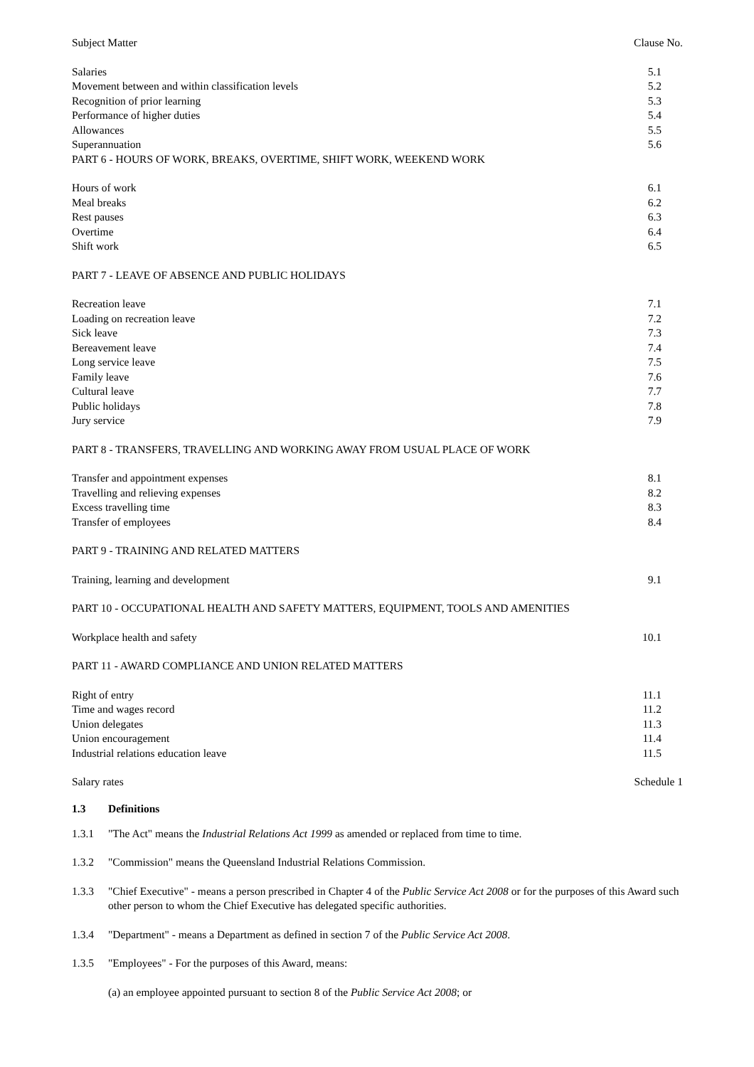| Subject Matter | Clause No. |
| Salaries | 5.1 |
| Movement between and within classification levels | 5.2 |
| Recognition of prior learning | 5.3 |
| Performance of higher duties | 5.4 |
| Allowances | 5.5 |
| Superannuation | 5.6 |
| PART 6 - HOURS OF WORK, BREAKS, OVERTIME, SHIFT WORK, WEEKEND WORK | |
| Hours of work | 6.1 |
| Meal breaks | 6.2 |
| Rest pauses | 6.3 |
| Overtime | 6.4 |
| Shift work | 6.5 |
| PART 7 - LEAVE OF ABSENCE AND PUBLIC HOLIDAYS | |
| Recreation leave | 7.1 |
| Loading on recreation leave | 7.2 |
| Sick leave | 7.3 |
| Bereavement leave | 7.4 |
| Long service leave | 7.5 |
| Family leave | 7.6 |
| Cultural leave | 7.7 |
| Public holidays | 7.8 |
| Jury service | 7.9 |
| PART 8 - TRANSFERS, TRAVELLING AND WORKING AWAY FROM USUAL PLACE OF WORK | |
| Transfer and appointment expenses | 8.1 |
| Travelling and relieving expenses | 8.2 |
| Excess travelling time | 8.3 |
| Transfer of employees | 8.4 |
| PART 9 - TRAINING AND RELATED MATTERS | |
| Training, learning and development | 9.1 |
| PART 10 - OCCUPATIONAL HEALTH AND SAFETY MATTERS, EQUIPMENT, TOOLS AND AMENITIES | |
| Workplace health and safety | 10.1 |
| PART 11 - AWARD COMPLIANCE AND UNION RELATED MATTERS | |
| Right of entry | 11.1 |
| Time and wages record | 11.2 |
| Union delegates | 11.3 |
| Union encouragement | 11.4 |
| Industrial relations education leave | 11.5 |
| Salary rates | Schedule 1 |
1.3 Definitions
1.3.1 "The Act" means the Industrial Relations Act 1999 as amended or replaced from time to time.
1.3.2 "Commission" means the Queensland Industrial Relations Commission.
1.3.3 "Chief Executive" - means a person prescribed in Chapter 4 of the Public Service Act 2008 or for the purposes of this Award such other person to whom the Chief Executive has delegated specific authorities.
1.3.4 "Department" - means a Department as defined in section 7 of the Public Service Act 2008.
1.3.5 "Employees" - For the purposes of this Award, means:
(a) an employee appointed pursuant to section 8 of the Public Service Act 2008; or